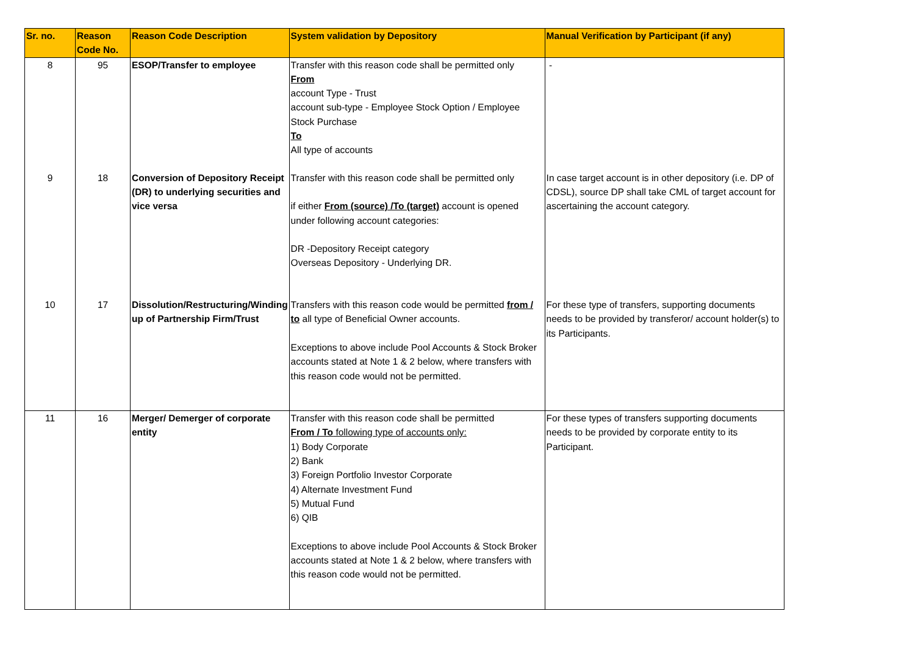| Sr. no. | Reason Code No. | Reason Code Description | System validation by Depository | Manual Verification by Participant (if any) |
| --- | --- | --- | --- | --- |
| 8 | 95 | ESOP/Transfer to employee | Transfer with this reason code shall be permitted only From account Type - Trust account sub-type - Employee Stock Option / Employee Stock Purchase To All type of accounts | - |
| 9 | 18 | Conversion of Depository Receipt (DR) to underlying securities and vice versa | Transfer with this reason code shall be permitted only if either From (source) /To (target) account is opened under following account categories: DR -Depository Receipt category Overseas Depository - Underlying DR. | In case target account is in other depository (i.e. DP of CDSL), source DP shall take CML of target account for ascertaining the account category. |
| 10 | 17 | Dissolution/Restructuring/Winding up of Partnership Firm/Trust | Transfers with this reason code would be permitted from / to all type of Beneficial Owner accounts. Exceptions to above include Pool Accounts & Stock Broker accounts stated at Note 1 & 2 below, where transfers with this reason code would not be permitted. | For these type of transfers, supporting documents needs to be provided by transferor/ account holder(s) to its Participants. |
| 11 | 16 | Merger/ Demerger of corporate entity | Transfer with this reason code shall be permitted From / To following type of accounts only: 1) Body Corporate 2) Bank 3) Foreign Portfolio Investor Corporate 4) Alternate Investment Fund 5) Mutual Fund 6) QIB Exceptions to above include Pool Accounts & Stock Broker accounts stated at Note 1 & 2 below, where transfers with this reason code would not be permitted. | For these types of transfers supporting documents needs to be provided by corporate entity to its Participant. |